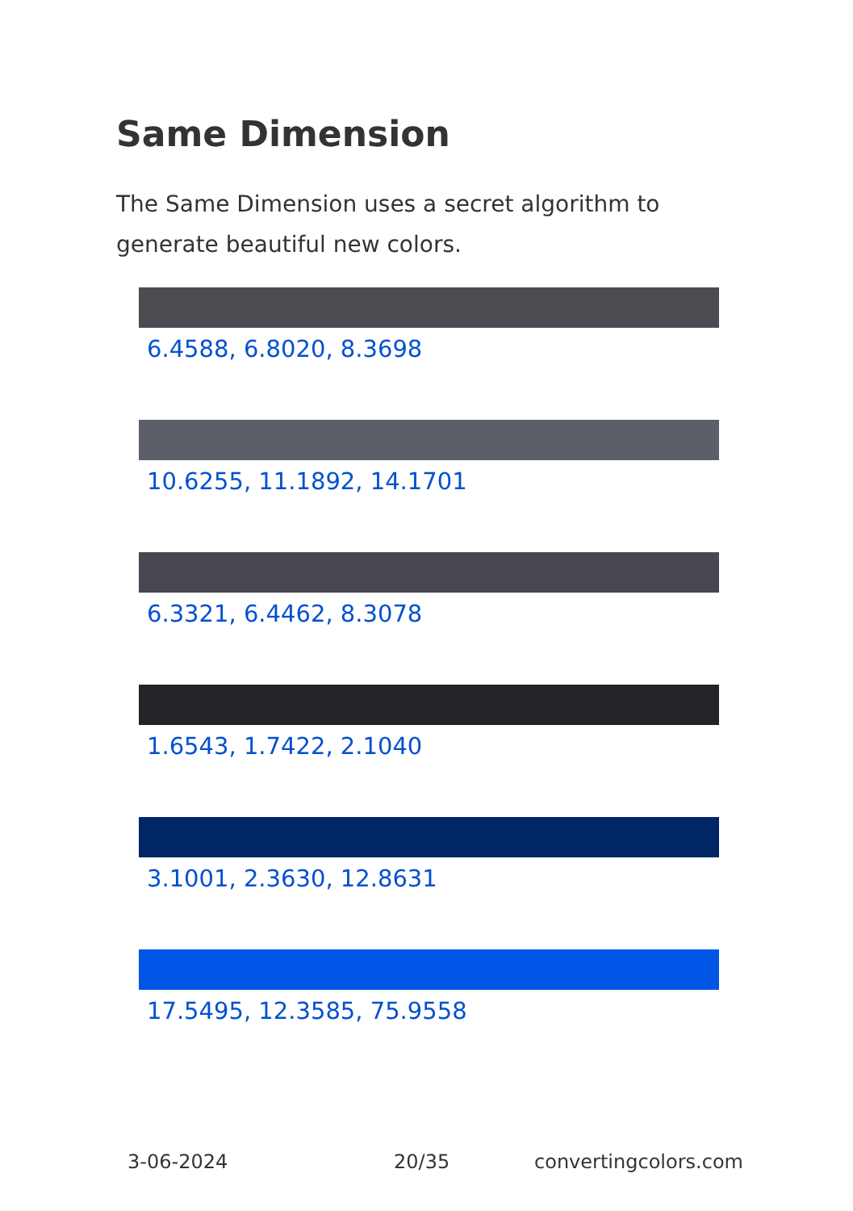Same Dimension
The Same Dimension uses a secret algorithm to generate beautiful new colors.
6.4588, 6.8020, 8.3698
10.6255, 11.1892, 14.1701
6.3321, 6.4462, 8.3078
1.6543, 1.7422, 2.1040
3.1001, 2.3630, 12.8631
17.5495, 12.3585, 75.9558
3-06-2024 20/35 convertingcolors.com